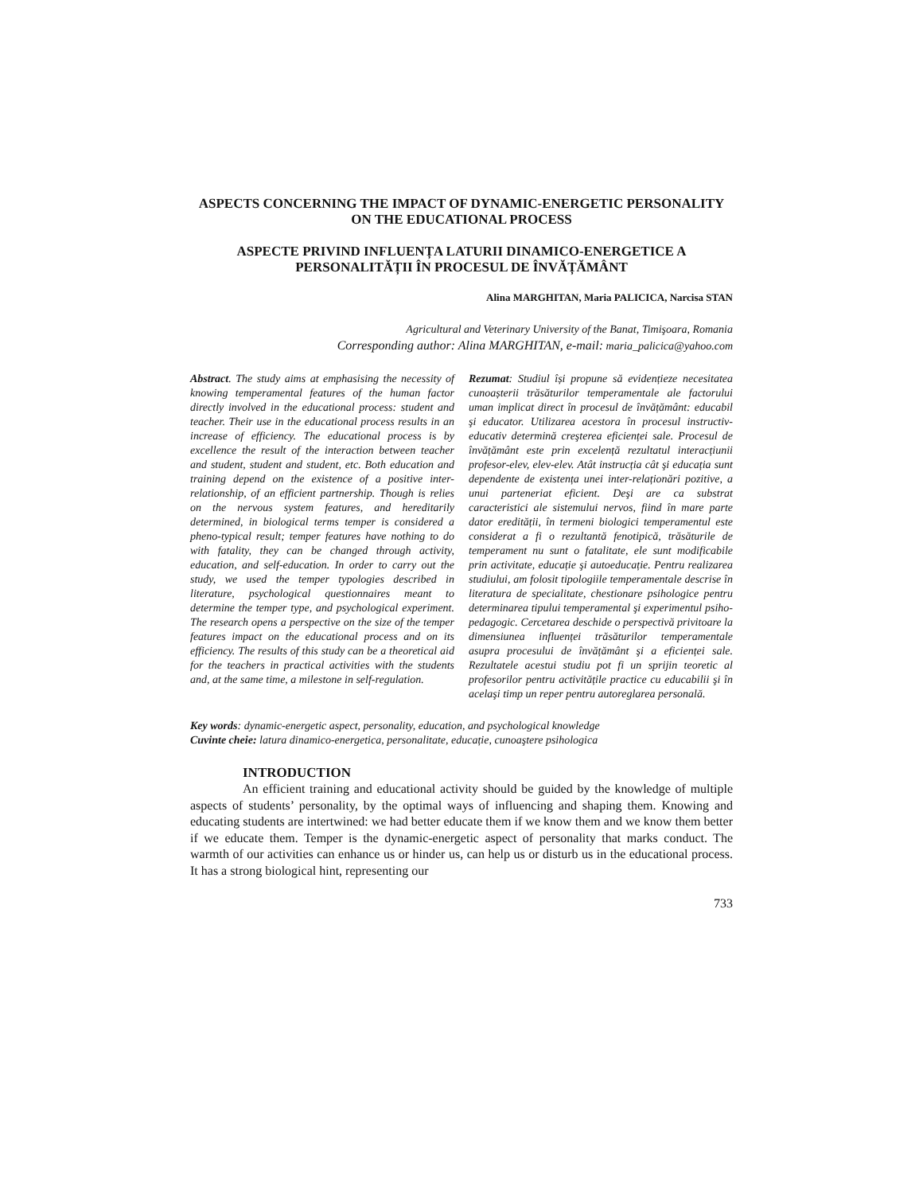ASPECTS CONCERNING THE IMPACT OF DYNAMIC-ENERGETIC PERSONALITY ON THE EDUCATIONAL PROCESS
ASPECTE PRIVIND INFLUENȚA LATURII DINAMICO-ENERGETICE A PERSONALITĂȚII ÎN PROCESUL DE ÎNVĂȚĂMÂNT
Alina MARGHITAN, Maria PALICICA, Narcisa STAN
Agricultural and Veterinary University of the Banat, Timişoara, Romania
Corresponding author: Alina MARGHITAN, e-mail: maria_palicica@yahoo.com
Abstract. The study aims at emphasising the necessity of knowing temperamental features of the human factor directly involved in the educational process: student and teacher. Their use in the educational process results in an increase of efficiency. The educational process is by excellence the result of the interaction between teacher and student, student and student, etc. Both education and training depend on the existence of a positive inter-relationship, of an efficient partnership. Though is relies on the nervous system features, and hereditarily determined, in biological terms temper is considered a pheno-typical result; temper features have nothing to do with fatality, they can be changed through activity, education, and self-education. In order to carry out the study, we used the temper typologies described in literature, psychological questionnaires meant to determine the temper type, and psychological experiment. The research opens a perspective on the size of the temper features impact on the educational process and on its efficiency. The results of this study can be a theoretical aid for the teachers in practical activities with the students and, at the same time, a milestone in self-regulation.
Rezumat: Studiul își propune să evidențieze necesitatea cunoașterii trăsăturilor temperamentale ale factorului uman implicat direct în procesul de învățământ: educabil şi educator. Utilizarea acestora în procesul instructiv-educativ determină creşterea eficienței sale. Procesul de învățământ este prin excelență rezultatul interacțiunii profesor-elev, elev-elev. Atât instrucția cât şi educația sunt dependente de existența unei inter-relaționări pozitive, a unui parteneriat eficient. Deşi are ca substrat caracteristici ale sistemului nervos, fiind în mare parte dator eredității, în termeni biologici temperamentul este considerat a fi o rezultantă fenotipică, trăsăturile de temperament nu sunt o fatalitate, ele sunt modificabile prin activitate, educație şi autoeducație. Pentru realizarea studiului, am folosit tipologiile temperamentale descrise în literatura de specialitate, chestionare psihologice pentru determinarea tipului temperamental şi experimentul psiho-pedagogic. Cercetarea deschide o perspectivă privitoare la dimensiunea influenței trăsăturilor temperamentale asupra procesului de învățământ şi a eficienței sale. Rezultatele acestui studiu pot fi un sprijin teoretic al profesorilor pentru activitățile practice cu educabilii şi în acelaşi timp un reper pentru autoreglarea personală.
Key words: dynamic-energetic aspect, personality, education, and psychological knowledge
Cuvinte cheie: latura dinamico-energetica, personalitate, educație, cunoaştere psihologica
INTRODUCTION
An efficient training and educational activity should be guided by the knowledge of multiple aspects of students’ personality, by the optimal ways of influencing and shaping them. Knowing and educating students are intertwined: we had better educate them if we know them and we know them better if we educate them. Temper is the dynamic-energetic aspect of personality that marks conduct. The warmth of our activities can enhance us or hinder us, can help us or disturb us in the educational process. It has a strong biological hint, representing our
733